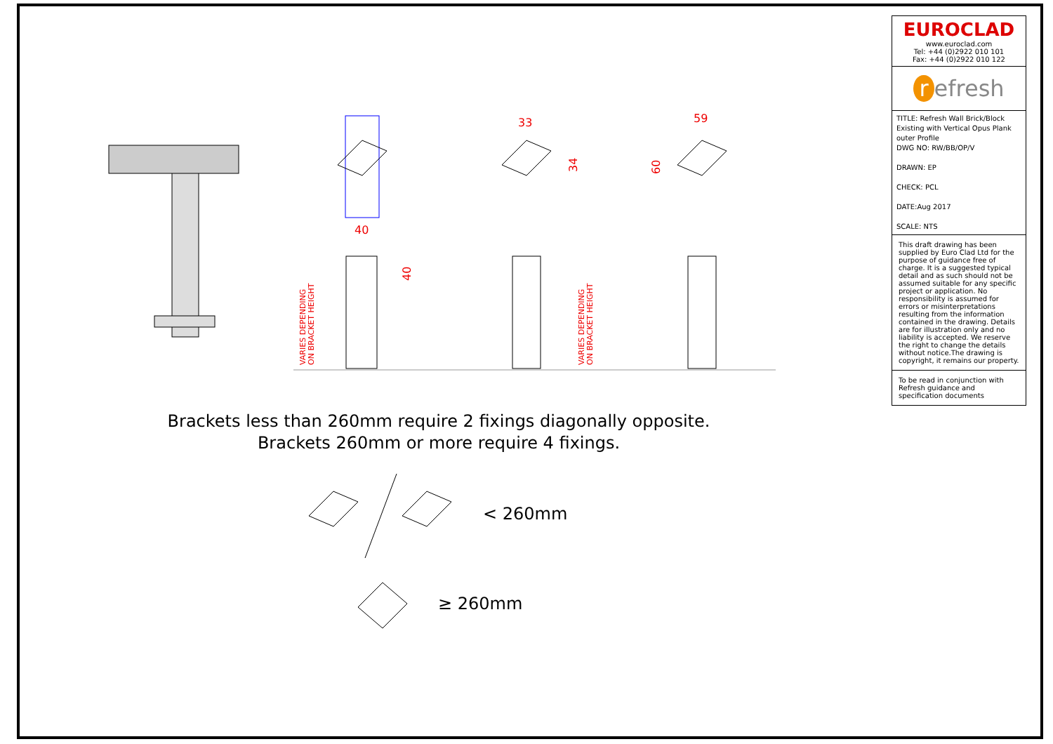33
59
40
34
60
40
VARIES DEPENDING
ON BRACKET HEIGHT
VARIES DEPENDING
ON BRACKET HEIGHT
Brackets less than 260mm require 2 fixings diagonally opposite.
Brackets 260mm or more require 4 fixings.
< 260mm
≥ 260mm
EUROCLAD
www.euroclad.com
Tel: +44 (0)2922 010 101
Fax: +44 (0)2922 010 122
r efresh
TITLE: Refresh Wall Brick/Block Existing with Vertical Opus Plank outer Profile
DWG NO: RW/BB/OP/V
DRAWN: EP
CHECK: PCL
DATE:Aug 2017
SCALE: NTS
This draft drawing has been supplied by Euro Clad Ltd for the purpose of guidance free of charge. It is a suggested typical detail and as such should not be assumed suitable for any specific project or application. No responsibility is assumed for errors or misinterpretations resulting from the information contained in the drawing. Details are for illustration only and no liability is accepted. We reserve the right to change the details without notice.The drawing is copyright, it remains our property.
To be read in conjunction with Refresh guidance and specification documents